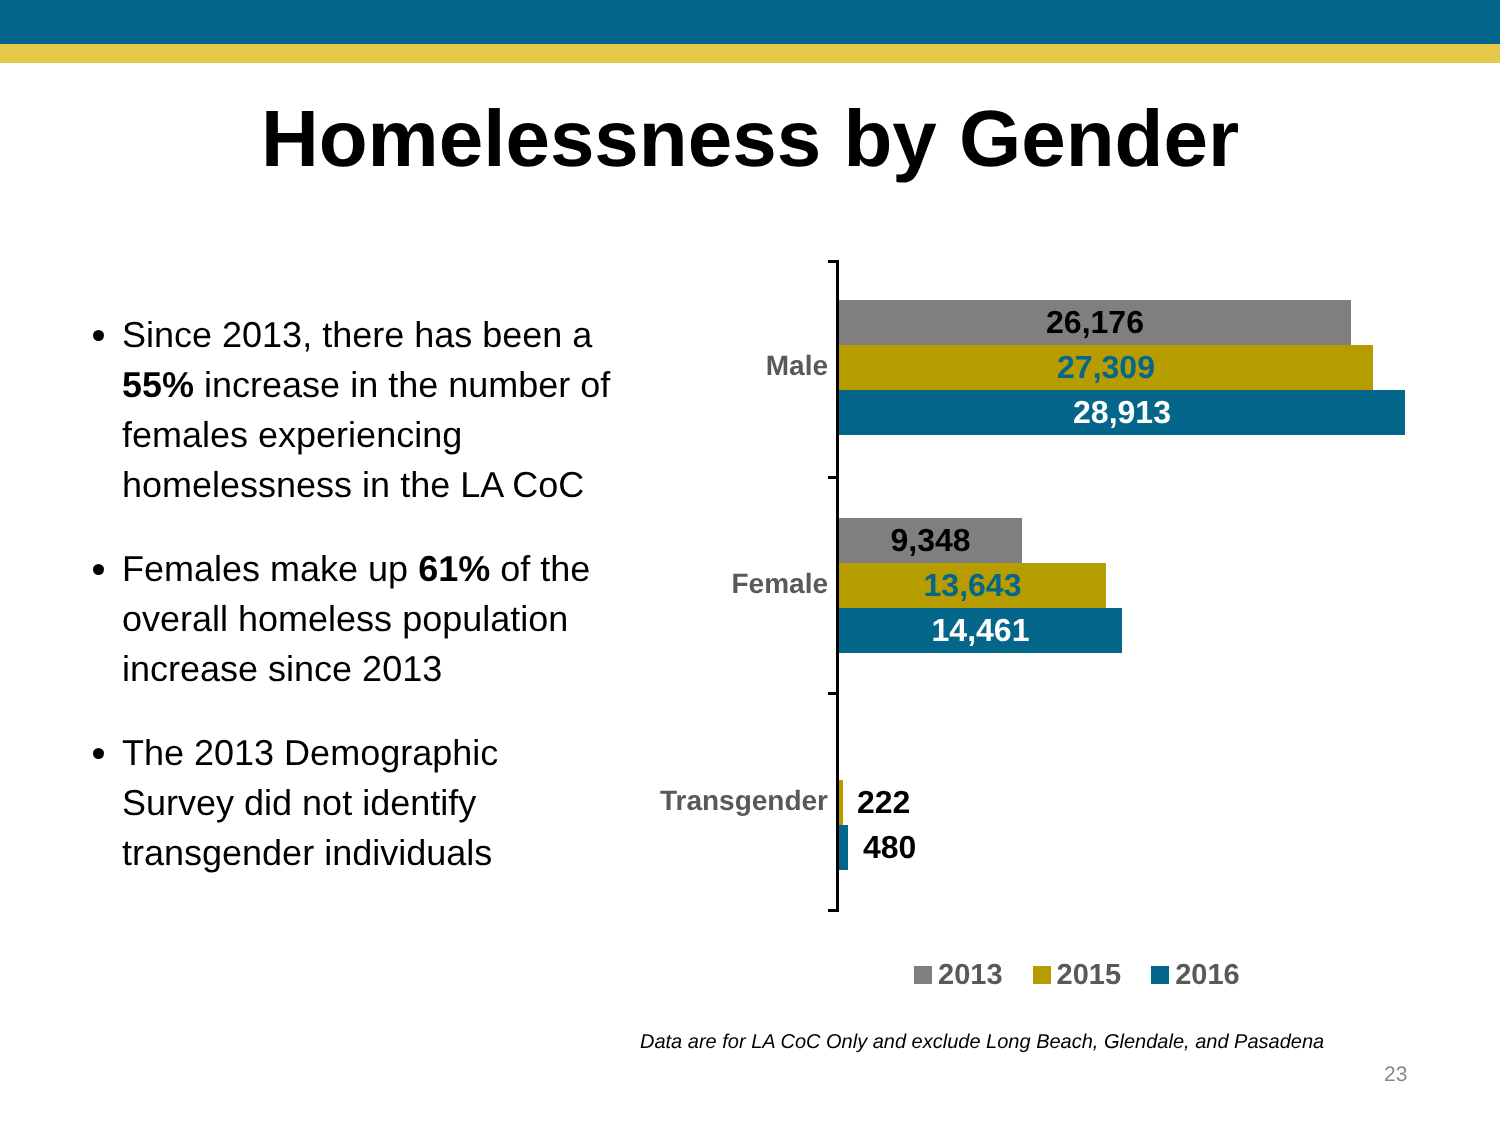Homelessness by Gender
Since 2013, there has been a 55% increase in the number of females experiencing homelessness in the LA CoC
Females make up 61% of the overall homeless population increase since 2013
The 2013 Demographic Survey did not identify transgender individuals
Male
26,176
27,309
28,913
Female
9,348
13,643
14,461
Transgender
222
480
2013 2015 2016
Data are for LA CoC Only and exclude Long Beach, Glendale, and Pasadena
23